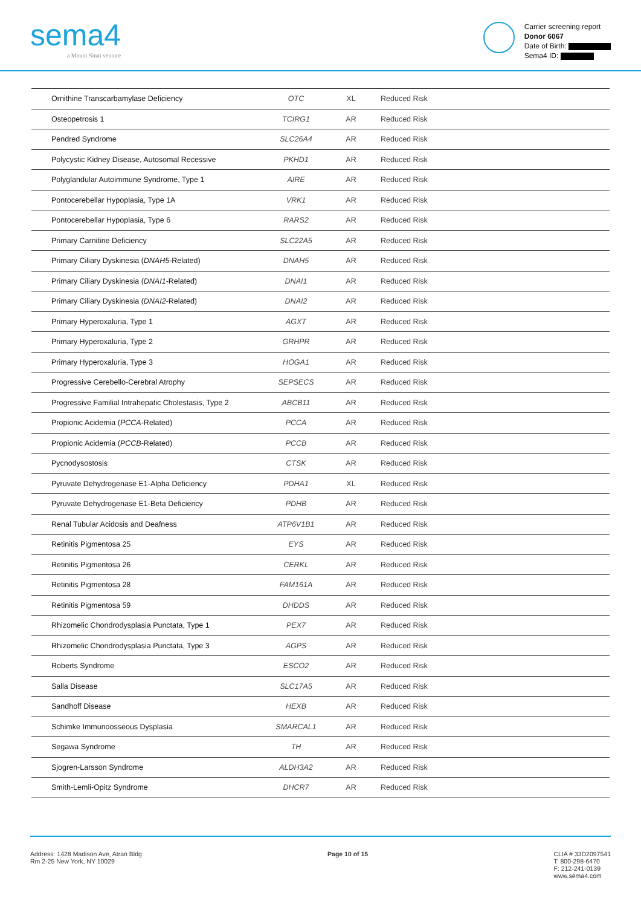sema4
a Mount Sinai venture
Carrier screening report
Donor 6067
Date of Birth:
Sema4 ID:
| Ornithine Transcarbamylase Deficiency | OTC | XL | Reduced Risk |
| Osteopetrosis 1 | TCIRG1 | AR | Reduced Risk |
| Pendred Syndrome | SLC26A4 | AR | Reduced Risk |
| Polycystic Kidney Disease, Autosomal Recessive | PKHD1 | AR | Reduced Risk |
| Polyglandular Autoimmune Syndrome, Type 1 | AIRE | AR | Reduced Risk |
| Pontocerebellar Hypoplasia, Type 1A | VRK1 | AR | Reduced Risk |
| Pontocerebellar Hypoplasia, Type 6 | RARS2 | AR | Reduced Risk |
| Primary Carnitine Deficiency | SLC22A5 | AR | Reduced Risk |
| Primary Ciliary Dyskinesia ( DNAH5 -Related) | DNAH5 | AR | Reduced Risk |
| Primary Ciliary Dyskinesia ( DNAI1 -Related) | DNAI1 | AR | Reduced Risk |
| Primary Ciliary Dyskinesia ( DNAI2 -Related) | DNAI2 | AR | Reduced Risk |
| Primary Hyperoxaluria, Type 1 | AGXT | AR | Reduced Risk |
| Primary Hyperoxaluria, Type 2 | GRHPR | AR | Reduced Risk |
| Primary Hyperoxaluria, Type 3 | HOGA1 | AR | Reduced Risk |
| Progressive Cerebello-Cerebral Atrophy | SEPSECS | AR | Reduced Risk |
| Progressive Familial Intrahepatic Cholestasis, Type 2 | ABCB11 | AR | Reduced Risk |
| Propionic Acidemia ( PCCA -Related) | PCCA | AR | Reduced Risk |
| Propionic Acidemia ( PCCB -Related) | PCCB | AR | Reduced Risk |
| Pycnodysostosis | CTSK | AR | Reduced Risk |
| Pyruvate Dehydrogenase E1-Alpha Deficiency | PDHA1 | XL | Reduced Risk |
| Pyruvate Dehydrogenase E1-Beta Deficiency | PDHB | AR | Reduced Risk |
| Renal Tubular Acidosis and Deafness | ATP6V1B1 | AR | Reduced Risk |
| Retinitis Pigmentosa 25 | EYS | AR | Reduced Risk |
| Retinitis Pigmentosa 26 | CERKL | AR | Reduced Risk |
| Retinitis Pigmentosa 28 | FAM161A | AR | Reduced Risk |
| Retinitis Pigmentosa 59 | DHDDS | AR | Reduced Risk |
| Rhizomelic Chondrodysplasia Punctata, Type 1 | PEX7 | AR | Reduced Risk |
| Rhizomelic Chondrodysplasia Punctata, Type 3 | AGPS | AR | Reduced Risk |
| Roberts Syndrome | ESCO2 | AR | Reduced Risk |
| Salla Disease | SLC17A5 | AR | Reduced Risk |
| Sandhoff Disease | HEXB | AR | Reduced Risk |
| Schimke Immunoosseous Dysplasia | SMARCAL1 | AR | Reduced Risk |
| Segawa Syndrome | TH | AR | Reduced Risk |
| Sjogren-Larsson Syndrome | ALDH3A2 | AR | Reduced Risk |
| Smith-Lemli-Opitz Syndrome | DHCR7 | AR | Reduced Risk |
Address: 1428 Madison Ave, Atran Bldg
Rm 2-25 New York, NY 10029
Page 10 of 15 CLIA # 33D2097541
T: 800-298-6470
F: 212-241-0139
www.sema4.com